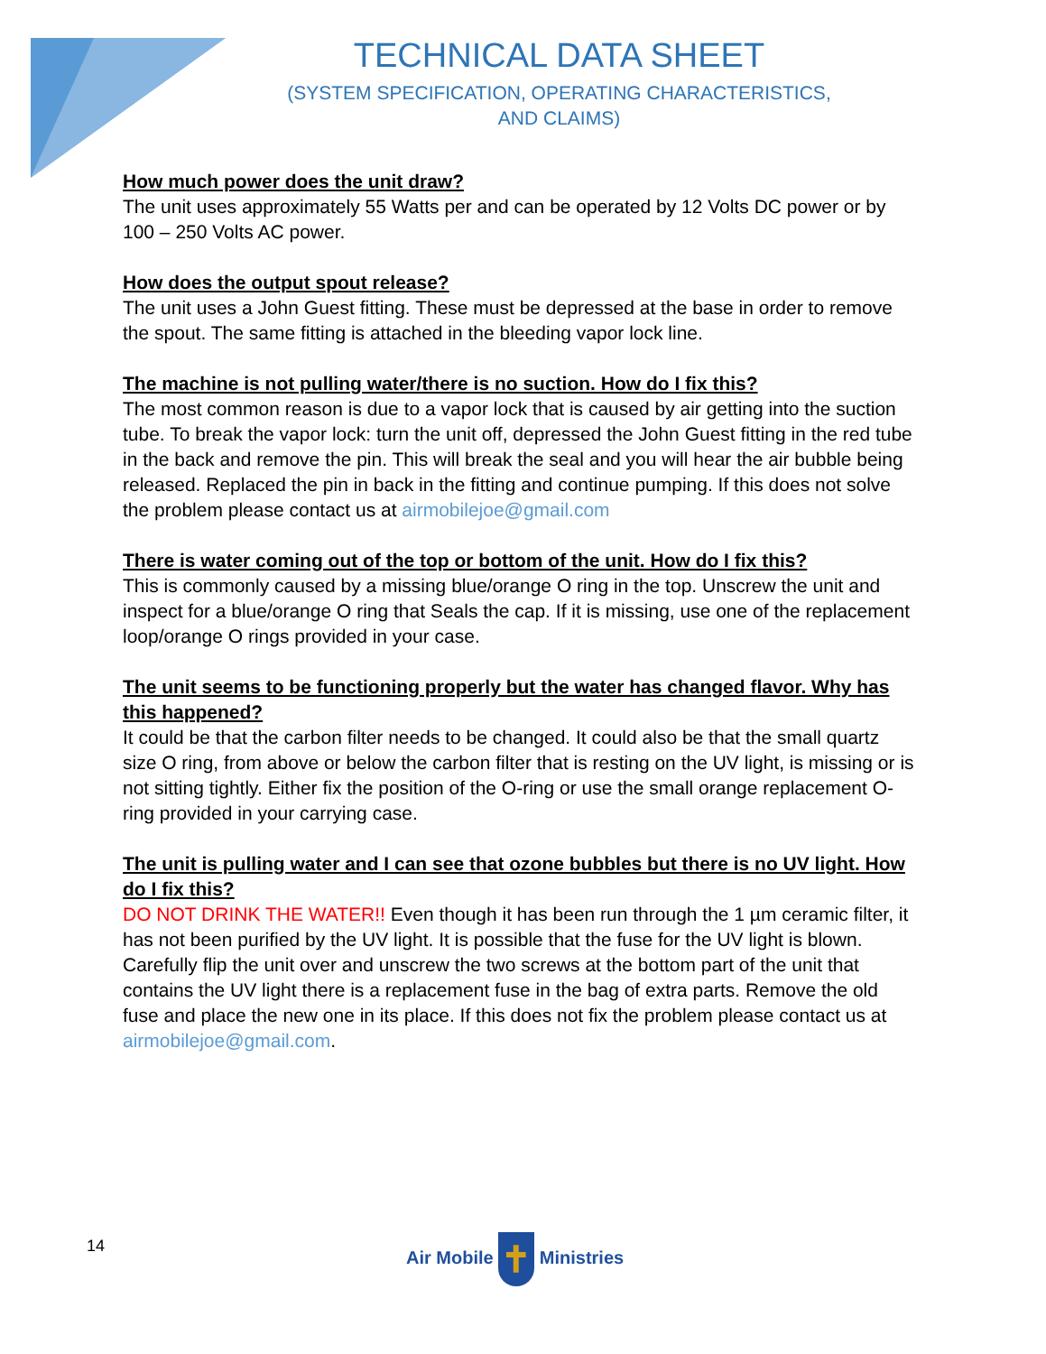TECHNICAL DATA SHEET
(SYSTEM SPECIFICATION, OPERATING CHARACTERISTICS,
AND CLAIMS)
How much power does the unit draw?
The unit uses approximately 55 Watts per and can be operated by 12 Volts DC power or by 100 – 250 Volts AC power.
How does the output spout release?
The unit uses a John Guest fitting. These must be depressed at the base in order to remove the spout. The same fitting is attached in the bleeding vapor lock line.
The machine is not pulling water/there is no suction. How do I fix this?
The most common reason is due to a vapor lock that is caused by air getting into the suction tube. To break the vapor lock: turn the unit off, depressed the John Guest fitting in the red tube in the back and remove the pin. This will break the seal and you will hear the air bubble being released. Replaced the pin in back in the fitting and continue pumping. If this does not solve the problem please contact us at airmobilejoe@gmail.com
There is water coming out of the top or bottom of the unit. How do I fix this?
This is commonly caused by a missing blue/orange O ring in the top. Unscrew the unit and inspect for a blue/orange O ring that Seals the cap. If it is missing, use one of the replacement loop/orange O rings provided in your case.
The unit seems to be functioning properly but the water has changed flavor. Why has this happened?
It could be that the carbon filter needs to be changed. It could also be that the small quartz size O ring, from above or below the carbon filter that is resting on the UV light, is missing or is not sitting tightly. Either fix the position of the O-ring or use the small orange replacement O-ring provided in your carrying case.
The unit is pulling water and I can see that ozone bubbles but there is no UV light. How do I fix this?
DO NOT DRINK THE WATER!! Even though it has been run through the 1 µm ceramic filter, it has not been purified by the UV light. It is possible that the fuse for the UV light is blown. Carefully flip the unit over and unscrew the two screws at the bottom part of the unit that contains the UV light there is a replacement fuse in the bag of extra parts. Remove the old fuse and place the new one in its place. If this does not fix the problem please contact us at airmobilejoe@gmail.com.
14 Air Mobile ✝ Ministries